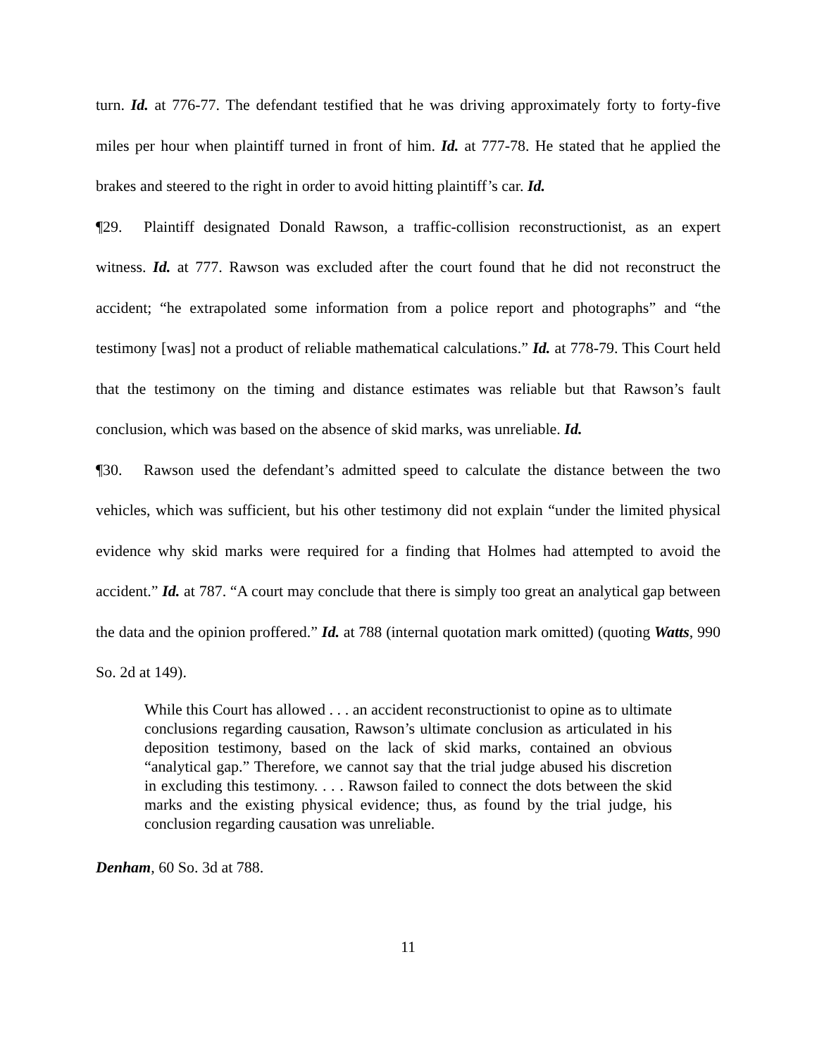turn. Id. at 776-77. The defendant testified that he was driving approximately forty to forty-five miles per hour when plaintiff turned in front of him. Id. at 777-78. He stated that he applied the brakes and steered to the right in order to avoid hitting plaintiff’s car. Id.
¶29. Plaintiff designated Donald Rawson, a traffic-collision reconstructionist, as an expert witness. Id. at 777. Rawson was excluded after the court found that he did not reconstruct the accident; “he extrapolated some information from a police report and photographs” and “the testimony [was] not a product of reliable mathematical calculations.” Id. at 778-79. This Court held that the testimony on the timing and distance estimates was reliable but that Rawson’s fault conclusion, which was based on the absence of skid marks, was unreliable. Id.
¶30. Rawson used the defendant’s admitted speed to calculate the distance between the two vehicles, which was sufficient, but his other testimony did not explain “under the limited physical evidence why skid marks were required for a finding that Holmes had attempted to avoid the accident.” Id. at 787. “A court may conclude that there is simply too great an analytical gap between the data and the opinion proffered.” Id. at 788 (internal quotation mark omitted) (quoting Watts, 990 So. 2d at 149).
While this Court has allowed . . . an accident reconstructionist to opine as to ultimate conclusions regarding causation, Rawson’s ultimate conclusion as articulated in his deposition testimony, based on the lack of skid marks, contained an obvious “analytical gap.” Therefore, we cannot say that the trial judge abused his discretion in excluding this testimony. . . . Rawson failed to connect the dots between the skid marks and the existing physical evidence; thus, as found by the trial judge, his conclusion regarding causation was unreliable.
Denham, 60 So. 3d at 788.
11